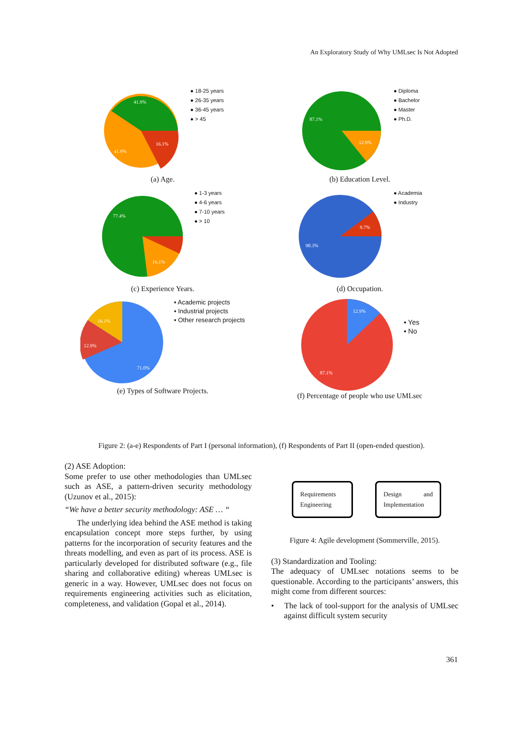An Exploratory Study of Why UMLsec Is Not Adopted
41.9%
16.1%
41.9%
● 18-25 years
● 26-35 years
● 36-45 years
● > 45
(a) Age.
87.1%
12.9%
● Diploma
● Bachelor
● Master
● Ph.D.
(b) Education Level.
77.4%
16.1%
● 1-3 years
● 4-6 years
● 7-10 years
● > 10
(c) Experience Years.
9.7%
90.3%
● Academia
● Industry
(d) Occupation.
16.1%
12.9%
71.0%
▪ Academic projects
▪ Industrial projects
▪ Other research projects
(e) Types of Software Projects.
12.9%
87.1%
▪ Yes
▪ No
(f) Percentage of people who use UMLsec
Figure 2: (a-e) Respondents of Part I (personal information), (f) Respondents of Part II (open-ended question).
(2) ASE Adoption:
Some prefer to use other methodologies than UMLsec such as ASE, a pattern-driven security methodology (Uzunov et al., 2015):
“We have a better security methodology: ASE … “
The underlying idea behind the ASE method is taking encapsulation concept more steps further, by using patterns for the incorporation of security features and the threats modelling, and even as part of its process. ASE is particularly developed for distributed software (e.g., file sharing and collaborative editing) whereas UMLsec is generic in a way. However, UMLsec does not focus on requirements engineering activities such as elicitation, completeness, and validation (Gopal et al., 2014).
Requirements Engineering
Design and Implementation
Figure 4: Agile development (Sommerville, 2015).
(3) Standardization and Tooling:
The adequacy of UMLsec notations seems to be questionable. According to the participants’ answers, this might come from different sources:
• The lack of tool-support for the analysis of UMLsec against difficult system security
361